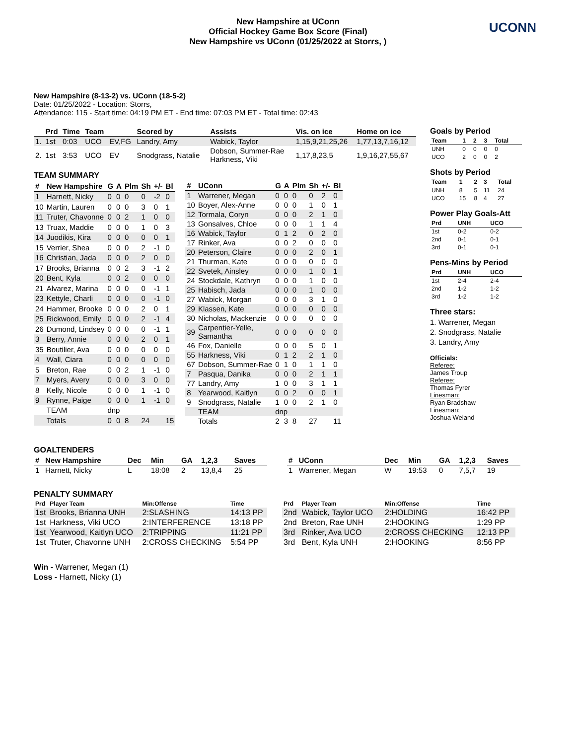New Hampshire at UConn
Official Hockey Game Box Score (Final)
New Hampshire vs UConn (01/25/2022 at Storrs, )
UCONN
New Hampshire (8-13-2) vs. UConn (18-5-2)
Date: 01/25/2022 - Location: Storrs,
Attendance: 115 - Start time: 04:19 PM ET - End time: 07:03 PM ET - Total time: 02:43
| | Prd | Time | Team | | Scored by | Assists | Vis. on ice | Home on ice |
| --- | --- | --- | --- | --- | --- | --- | --- | --- |
| 1. | 1st | 0:03 | UCO | EV,FG | Landry, Amy | Wabick, Taylor | 1,15,9,21,25,26 | 1,77,13,7,16,12 |
| 2. | 1st | 3:53 | UCO | EV | Snodgrass, Natalie | Dobson, Summer-Rae Harkness, Viki | 1,17,8,23,5 | 1,9,16,27,55,67 |
TEAM SUMMARY
| # | New Hampshire | G | A | Plm | Sh | +/- | Bl |
| --- | --- | --- | --- | --- | --- | --- | --- |
| 1 | Harnett, Nicky | 0 | 0 | 0 | 0 | -2 | 0 |
| 10 | Martin, Lauren | 0 | 0 | 0 | 3 | 0 | 1 |
| 11 | Truter, Chavonne | 0 | 0 | 2 | 1 | 0 | 0 |
| 13 | Truax, Maddie | 0 | 0 | 0 | 1 | 0 | 3 |
| 14 | Juodikis, Kira | 0 | 0 | 0 | 0 | 0 | 1 |
| 15 | Verrier, Shea | 0 | 0 | 0 | 2 | -1 | 0 |
| 16 | Christian, Jada | 0 | 0 | 0 | 2 | 0 | 0 |
| 17 | Brooks, Brianna | 0 | 0 | 2 | 3 | -1 | 2 |
| 20 | Bent, Kyla | 0 | 0 | 2 | 0 | 0 | 0 |
| 21 | Alvarez, Marina | 0 | 0 | 0 | 0 | -1 | 1 |
| 23 | Kettyle, Charli | 0 | 0 | 0 | 0 | -1 | 0 |
| 24 | Hammer, Brooke | 0 | 0 | 0 | 2 | 0 | 1 |
| 25 | Rickwood, Emily | 0 | 0 | 0 | 2 | -1 | 4 |
| 26 | Dumond, Lindsey | 0 | 0 | 0 | 0 | -1 | 1 |
| 3 | Berry, Annie | 0 | 0 | 0 | 2 | 0 | 1 |
| 35 | Boutilier, Ava | 0 | 0 | 0 | 0 | 0 | 0 |
| 4 | Wall, Ciara | 0 | 0 | 0 | 0 | 0 | 0 |
| 5 | Breton, Rae | 0 | 0 | 2 | 1 | -1 | 0 |
| 7 | Myers, Avery | 0 | 0 | 0 | 3 | 0 | 0 |
| 8 | Kelly, Nicole | 0 | 0 | 0 | 1 | -1 | 0 |
| 9 | Rynne, Paige | 0 | 0 | 0 | 1 | -1 | 0 |
| | TEAM | dnp | | | | | |
| | Totals | 0 | 0 | 8 | 24 | | 15 |
| # | UConn | G | A | Plm | Sh | +/- | Bl |
| --- | --- | --- | --- | --- | --- | --- | --- |
| 1 | Warrener, Megan | 0 | 0 | 0 | 0 | 2 | 0 |
| 10 | Boyer, Alex-Anne | 0 | 0 | 0 | 1 | 0 | 1 |
| 12 | Tormala, Coryn | 0 | 0 | 0 | 2 | 1 | 0 |
| 13 | Gonsalves, Chloe | 0 | 0 | 0 | 1 | 1 | 4 |
| 16 | Wabick, Taylor | 0 | 1 | 2 | 0 | 2 | 0 |
| 17 | Rinker, Ava | 0 | 0 | 2 | 0 | 0 | 0 |
| 20 | Peterson, Claire | 0 | 0 | 0 | 2 | 0 | 1 |
| 21 | Thurman, Kate | 0 | 0 | 0 | 0 | 0 | 0 |
| 22 | Svetek, Ainsley | 0 | 0 | 0 | 1 | 0 | 1 |
| 24 | Stockdale, Kathryn | 0 | 0 | 0 | 1 | 0 | 0 |
| 25 | Habisch, Jada | 0 | 0 | 0 | 1 | 0 | 0 |
| 27 | Wabick, Morgan | 0 | 0 | 0 | 3 | 1 | 0 |
| 29 | Klassen, Kate | 0 | 0 | 0 | 0 | 0 | 0 |
| 30 | Nicholas, Mackenzie | 0 | 0 | 0 | 0 | 0 | 0 |
| 39 | Carpentier-Yelle, Samantha | 0 | 0 | 0 | 0 | 0 | 0 |
| 46 | Fox, Danielle | 0 | 0 | 0 | 5 | 0 | 1 |
| 55 | Harkness, Viki | 0 | 1 | 2 | 2 | 1 | 0 |
| 67 | Dobson, Summer-Rae | 0 | 1 | 0 | 1 | 1 | 0 |
| 7 | Pasqua, Danika | 0 | 0 | 0 | 2 | 1 | 1 |
| 77 | Landry, Amy | 1 | 0 | 0 | 3 | 1 | 1 |
| 8 | Yearwood, Kaitlyn | 0 | 0 | 2 | 0 | 0 | 1 |
| 9 | Snodgrass, Natalie | 1 | 0 | 0 | 2 | 1 | 0 |
| | TEAM | dnp | | | | | |
| | Totals | 2 | 3 | 8 | 27 | | 11 |
Goals by Period
| Team | 1 | 2 | 3 | Total |
| --- | --- | --- | --- | --- |
| UNH | 0 | 0 | 0 | 0 |
| UCO | 2 | 0 | 0 | 2 |
Shots by Period
| Team | 1 | 2 | 3 | Total |
| --- | --- | --- | --- | --- |
| UNH | 8 | 5 | 11 | 24 |
| UCO | 15 | 8 | 4 | 27 |
Power Play Goals-Att
| Prd | UNH | UCO |
| --- | --- | --- |
| 1st | 0-2 | 0-2 |
| 2nd | 0-1 | 0-1 |
| 3rd | 0-1 | 0-1 |
Pens-Mins by Period
| Prd | UNH | UCO |
| --- | --- | --- |
| 1st | 2-4 | 2-4 |
| 2nd | 1-2 | 1-2 |
| 3rd | 1-2 | 1-2 |
Three stars:
1. Warrener, Megan
2. Snodgrass, Natalie
3. Landry, Amy
Officials:
Referee:
James Troup
Referee:
Thomas Fyrer
Linesman:
Ryan Bradshaw
Linesman:
Joshua Weiand
GOALTENDERS
| # | New Hampshire | Dec | Min | GA | 1,2,3 | Saves |
| --- | --- | --- | --- | --- | --- | --- |
| 1 | Harnett, Nicky | L | 18:08 | 2 | 13,8,4 | 25 |
| # | UConn | Dec | Min | GA | 1,2,3 | Saves |
| --- | --- | --- | --- | --- | --- | --- |
| 1 | Warrener, Megan | W | 19:53 | 0 | 7,5,7 | 19 |
PENALTY SUMMARY
| Prd | Player Team | Min:Offense | Time |
| --- | --- | --- | --- |
| 1st | Brooks, Brianna UNH | 2:SLASHING | 14:13 PP |
| 1st | Harkness, Viki UCO | 2:INTERFERENCE | 13:18 PP |
| 1st | Yearwood, Kaitlyn UCO | 2:TRIPPING | 11:21 PP |
| 1st | Truter, Chavonne UNH | 2:CROSS CHECKING | 5:54 PP |
| Prd | Player Team | Min:Offense | Time |
| --- | --- | --- | --- |
| 2nd | Wabick, Taylor UCO | 2:HOLDING | 16:42 PP |
| 2nd | Breton, Rae UNH | 2:HOOKING | 1:29 PP |
| 3rd | Rinker, Ava UCO | 2:CROSS CHECKING | 12:13 PP |
| 3rd | Bent, Kyla UNH | 2:HOOKING | 8:56 PP |
Win - Warrener, Megan (1)
Loss - Harnett, Nicky (1)